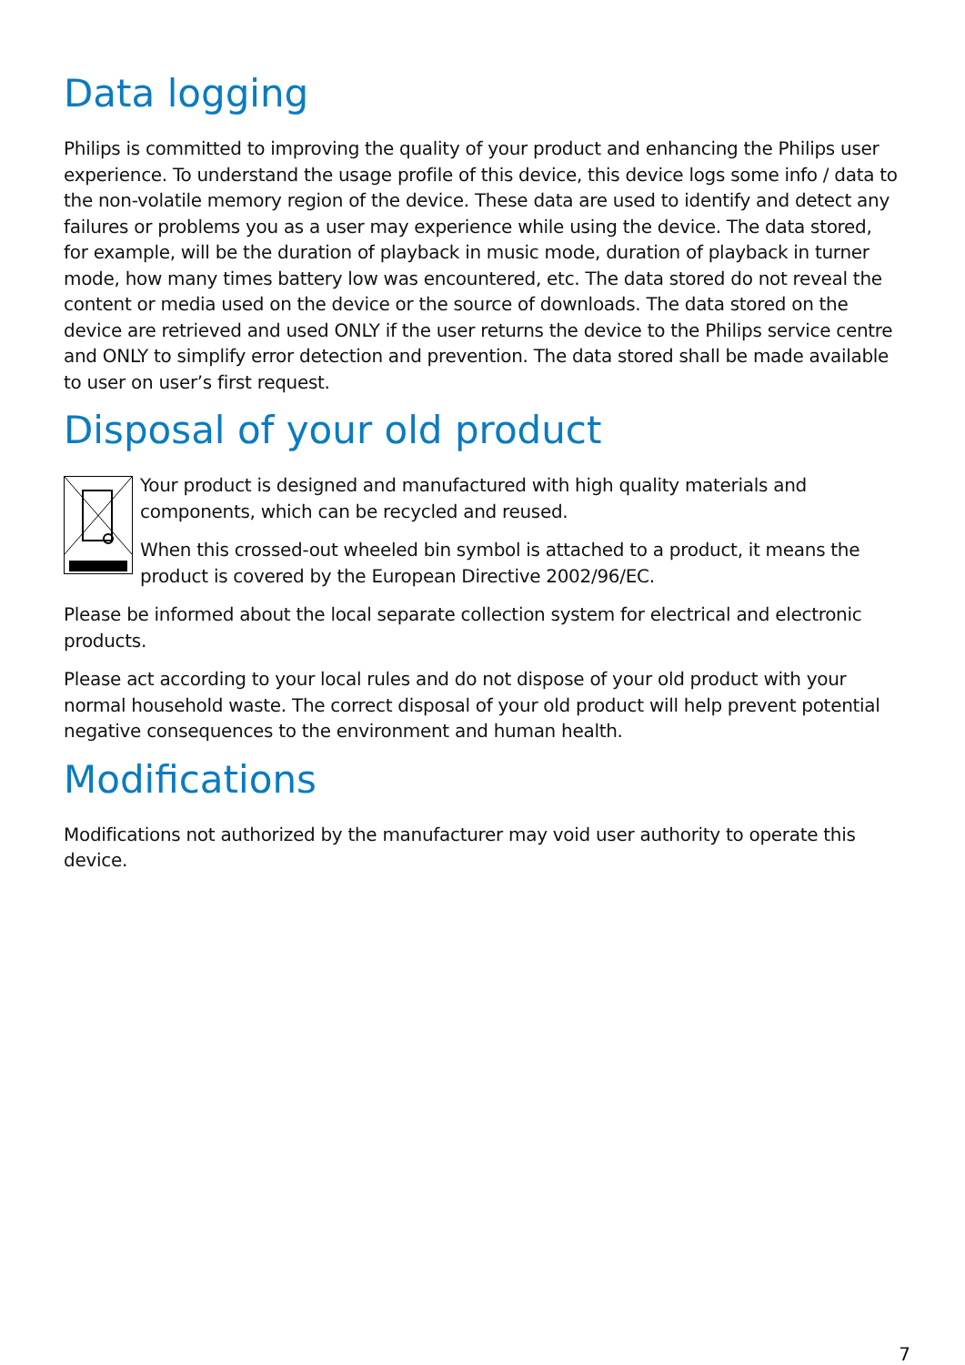Data logging
Philips is committed to improving the quality of your product and enhancing the Philips user experience. To understand the usage profile of this device, this device logs some info / data to the non-volatile memory region of the device. These data are used to identify and detect any failures or problems you as a user may experience while using the device. The data stored, for example, will be the duration of playback in music mode, duration of playback in turner mode, how many times battery low was encountered, etc. The data stored do not reveal the content or media used on the device or the source of downloads. The data stored on the device are retrieved and used ONLY if the user returns the device to the Philips service centre and ONLY to simplify error detection and prevention. The data stored shall be made available to user on user’s first request.
Disposal of your old product
Your product is designed and manufactured with high quality materials and components, which can be recycled and reused.
When this crossed-out wheeled bin symbol is attached to a product, it means the product is covered by the European Directive 2002/96/EC.
Please be informed about the local separate collection system for electrical and electronic products.
Please act according to your local rules and do not dispose of your old product with your normal household waste. The correct disposal of your old product will help prevent potential negative consequences to the environment and human health.
Modifications
Modifications not authorized by the manufacturer may void user authority to operate this device.
7